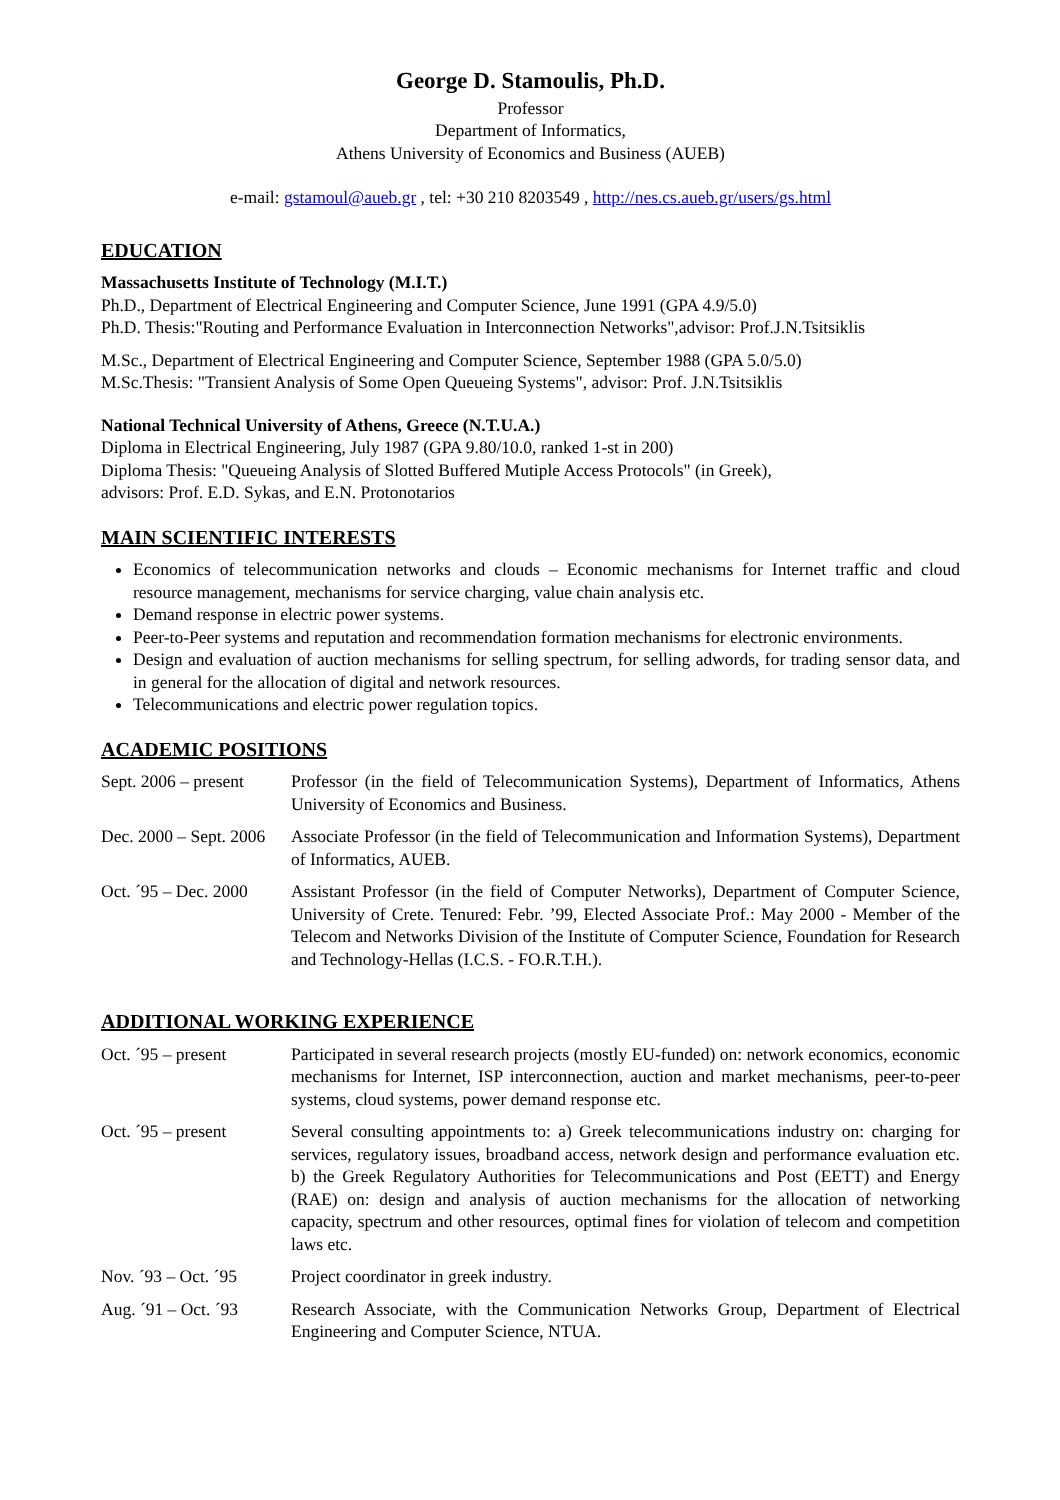George D. Stamoulis, Ph.D.
Professor
Department of Informatics,
Athens University of Economics and Business (AUEB)
e-mail: gstamoul@aueb.gr , tel: +30 210 8203549 , http://nes.cs.aueb.gr/users/gs.html
EDUCATION
Massachusetts Institute of Technology (M.I.T.)
Ph.D., Department of Electrical Engineering and Computer Science, June 1991 (GPA 4.9/5.0)
Ph.D. Thesis:"Routing and Performance Evaluation in Interconnection Networks",advisor: Prof.J.N.Tsitsiklis
M.Sc., Department of Electrical Engineering and Computer Science, September 1988 (GPA 5.0/5.0)
M.Sc.Thesis: "Transient Analysis of Some Open Queueing Systems", advisor: Prof. J.N.Tsitsiklis
National Technical University of Athens, Greece (N.T.U.A.)
Diploma in Electrical Engineering, July 1987 (GPA 9.80/10.0, ranked 1-st in 200)
Diploma Thesis: "Queueing Analysis of Slotted Buffered Mutiple Access Protocols" (in Greek),
advisors: Prof. E.D. Sykas, and E.N. Protonotarios
MAIN SCIENTIFIC INTERESTS
Economics of telecommunication networks and clouds – Economic mechanisms for Internet traffic and cloud resource management, mechanisms for service charging, value chain analysis etc.
Demand response in electric power systems.
Peer-to-Peer systems and reputation and recommendation formation mechanisms for electronic environments.
Design and evaluation of auction mechanisms for selling spectrum, for selling adwords, for trading sensor data, and in general for the allocation of digital and network resources.
Telecommunications and electric power regulation topics.
ACADEMIC POSITIONS
Sept. 2006 – present
Professor (in the field of Telecommunication Systems), Department of Informatics, Athens University of Economics and Business.
Dec. 2000 – Sept. 2006
Associate Professor (in the field of Telecommunication and Information Systems), Department of Informatics, AUEB.
Oct. ´95 – Dec. 2000
Assistant Professor (in the field of Computer Networks), Department of Computer Science, University of Crete. Tenured: Febr. ’99, Elected Associate Prof.: May 2000 - Member of the Telecom and Networks Division of the Institute of Computer Science, Foundation for Research and Technology-Hellas (I.C.S. - FO.R.T.H.).
ADDITIONAL WORKING EXPERIENCE
Oct. ´95 – present Participated in several research projects (mostly EU-funded) on: network economics, economic mechanisms for Internet, ISP interconnection, auction and market mechanisms, peer-to-peer systems, cloud systems, power demand response etc.
Oct. ´95 – present Several consulting appointments to: a) Greek telecommunications industry on: charging for services, regulatory issues, broadband access, network design and performance evaluation etc. b) the Greek Regulatory Authorities for Telecommunications and Post (EETT) and Energy (RAE) on: design and analysis of auction mechanisms for the allocation of networking capacity, spectrum and other resources, optimal fines for violation of telecom and competition laws etc.
Nov. ´93 – Oct. ´95
Project coordinator in greek industry.
Aug. ´91 – Oct. ´93
Research Associate, with the Communication Networks Group, Department of Electrical Engineering and Computer Science, NTUA.